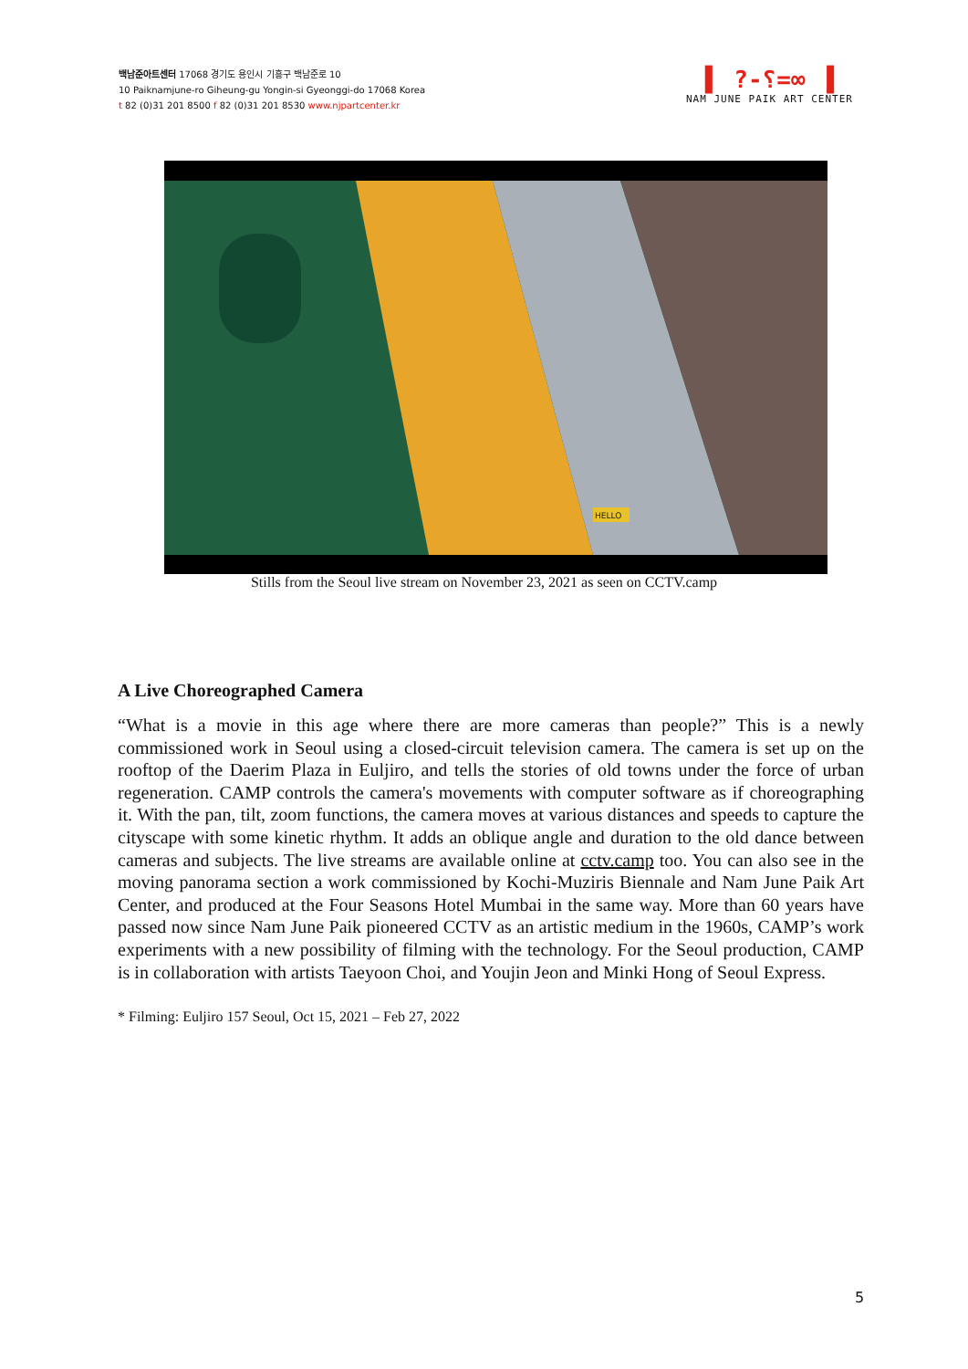백남준아트센터 17068 경기도 용인시 기흥구 백남준로 10
10 Paiknamjune-ro Giheung-gu Yongin-si Gyeonggi-do 17068 Korea
t 82 (0)31 201 8500 f 82 (0)31 201 8530 www.njpartcenter.kr
▌ ?-؟=∞ ▐
NAM JUNE PAIK ART CENTER
HELLO
Stills from the Seoul live stream on November 23, 2021 as seen on CCTV.camp
A Live Choreographed Camera
“What is a movie in this age where there are more cameras than people?” This is a newly commissioned work in Seoul using a closed-circuit television camera. The camera is set up on the rooftop of the Daerim Plaza in Euljiro, and tells the stories of old towns under the force of urban regeneration. CAMP controls the camera's movements with computer software as if choreographing it. With the pan, tilt, zoom functions, the camera moves at various distances and speeds to capture the cityscape with some kinetic rhythm. It adds an oblique angle and duration to the old dance between cameras and subjects. The live streams are available online at cctv.camp too. You can also see in the moving panorama section a work commissioned by Kochi-Muziris Biennale and Nam June Paik Art Center, and produced at the Four Seasons Hotel Mumbai in the same way. More than 60 years have passed now since Nam June Paik pioneered CCTV as an artistic medium in the 1960s, CAMP’s work experiments with a new possibility of filming with the technology. For the Seoul production, CAMP is in collaboration with artists Taeyoon Choi, and Youjin Jeon and Minki Hong of Seoul Express.
* Filming: Euljiro 157 Seoul, Oct 15, 2021 – Feb 27, 2022
5